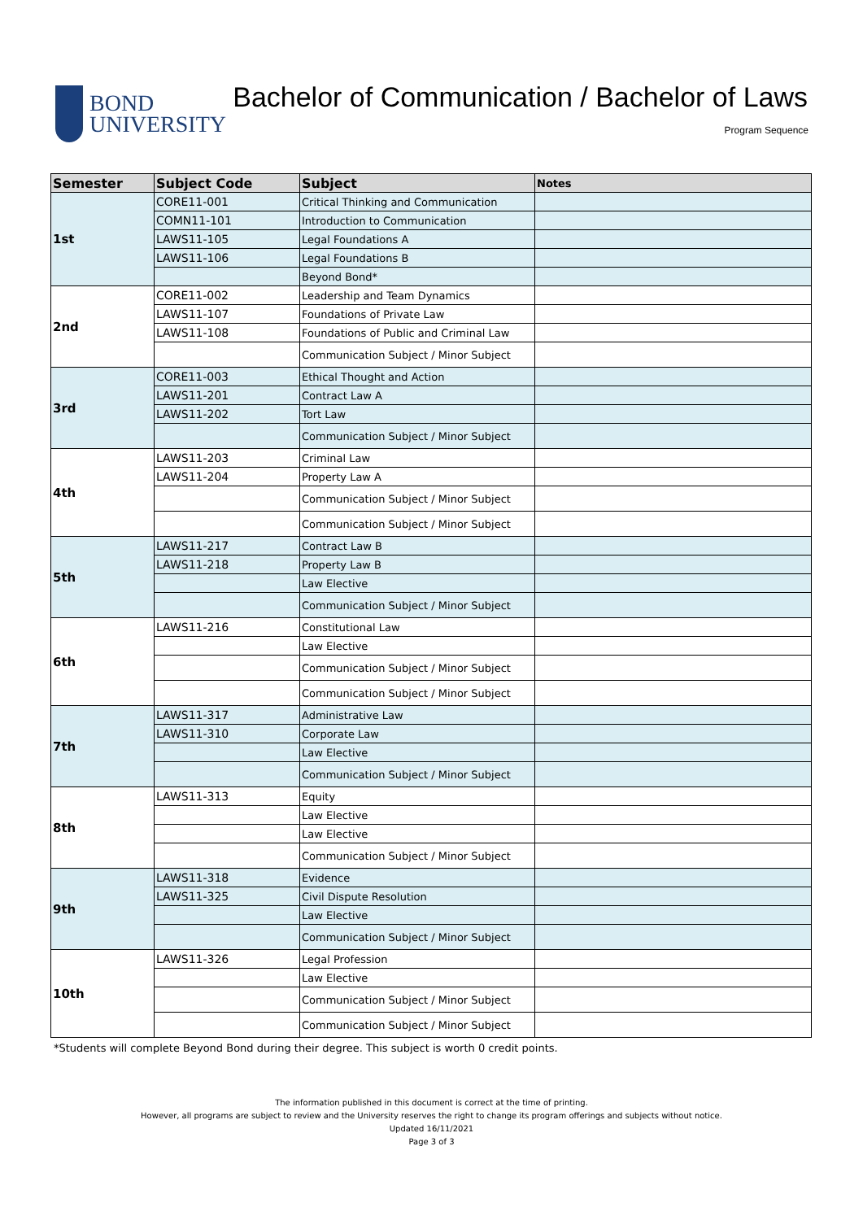BOND
UNIVERSITY
Bachelor of Communication / Bachelor of Laws
Program Sequence
| Semester | Subject Code | Subject | Notes |
| --- | --- | --- | --- |
| 1st | CORE11-001 | Critical Thinking and Communication | |
| | COMN11-101 | Introduction to Communication | |
| | LAWS11-105 | Legal Foundations A | |
| | LAWS11-106 | Legal Foundations B | |
| | | Beyond Bond* | |
| 2nd | CORE11-002 | Leadership and Team Dynamics | |
| | LAWS11-107 | Foundations of Private Law | |
| | LAWS11-108 | Foundations of Public and Criminal Law | |
| | | Communication Subject / Minor Subject | |
| 3rd | CORE11-003 | Ethical Thought and Action | |
| | LAWS11-201 | Contract Law A | |
| | LAWS11-202 | Tort Law | |
| | | Communication Subject / Minor Subject | |
| 4th | LAWS11-203 | Criminal Law | |
| | LAWS11-204 | Property Law A | |
| | | Communication Subject / Minor Subject | |
| | | Communication Subject / Minor Subject | |
| 5th | LAWS11-217 | Contract Law B | |
| | LAWS11-218 | Property Law B | |
| | | Law Elective | |
| | | Communication Subject / Minor Subject | |
| 6th | LAWS11-216 | Constitutional Law | |
| | | Law Elective | |
| | | Communication Subject / Minor Subject | |
| | | Communication Subject / Minor Subject | |
| 7th | LAWS11-317 | Administrative Law | |
| | LAWS11-310 | Corporate Law | |
| | | Law Elective | |
| | | Communication Subject / Minor Subject | |
| 8th | LAWS11-313 | Equity | |
| | | Law Elective | |
| | | Law Elective | |
| | | Communication Subject / Minor Subject | |
| 9th | LAWS11-318 | Evidence | |
| | LAWS11-325 | Civil Dispute Resolution | |
| | | Law Elective | |
| | | Communication Subject / Minor Subject | |
| 10th | LAWS11-326 | Legal Profession | |
| | | Law Elective | |
| | | Communication Subject / Minor Subject | |
| | | Communication Subject / Minor Subject | |
*Students will complete Beyond Bond during their degree. This subject is worth 0 credit points.
The information published in this document is correct at the time of printing.
However, all programs are subject to review and the University reserves the right to change its program offerings and subjects without notice.
Updated 16/11/2021
Page 3 of 3